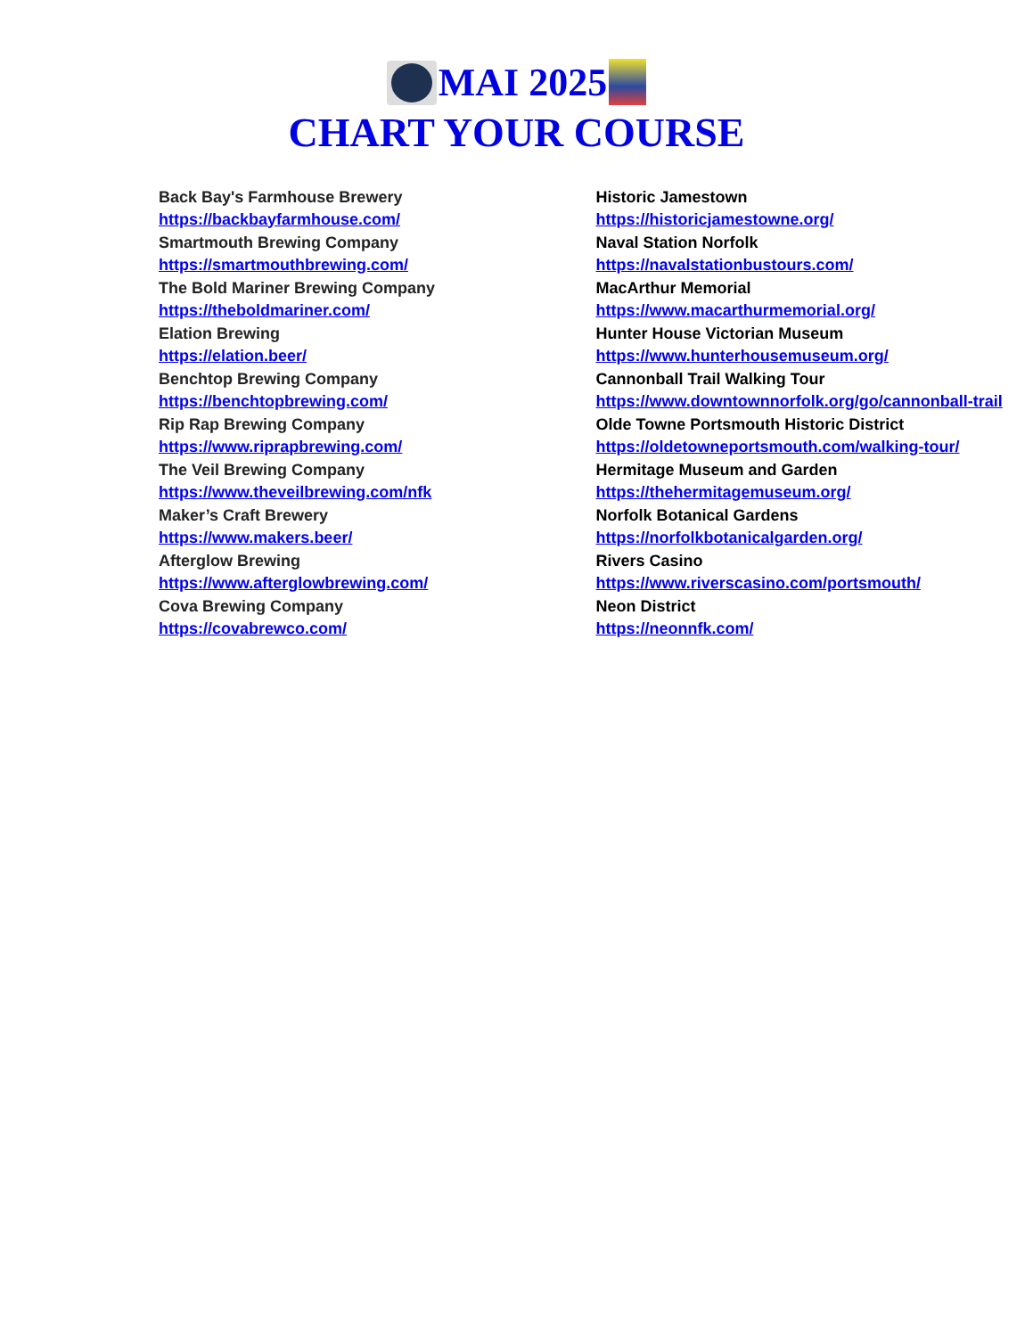MAI 2025
CHART YOUR COURSE
Back Bay's Farmhouse Brewery
https://backbayfarmhouse.com/
Smartmouth Brewing Company
https://smartmouthbrewing.com/
The Bold Mariner Brewing Company
https://theboldmariner.com/
Elation Brewing
https://elation.beer/
Benchtop Brewing Company
https://benchtopbrewing.com/
Rip Rap Brewing Company
https://www.riprapbrewing.com/
The Veil Brewing Company
https://www.theveilbrewing.com/nfk
Maker’s Craft Brewery
https://www.makers.beer/
Afterglow Brewing
https://www.afterglowbrewing.com/
Cova Brewing Company
https://covabrewco.com/
Historic Jamestown
https://historicjamestowne.org/
Naval Station Norfolk
https://navalstationbustours.com/
MacArthur Memorial
https://www.macarthurmemorial.org/
Hunter House Victorian Museum
https://www.hunterhousemuseum.org/
Cannonball Trail Walking Tour
https://www.downtownnorfolk.org/go/cannonball-trail
Olde Towne Portsmouth Historic District
https://oldetowneportsmouth.com/walking-tour/
Hermitage Museum and Garden
https://thehermitagemuseum.org/
Norfolk Botanical Gardens
https://norfolkbotanicalgarden.org/
Rivers Casino
https://www.riverscasino.com/portsmouth/
Neon District
https://neonnfk.com/